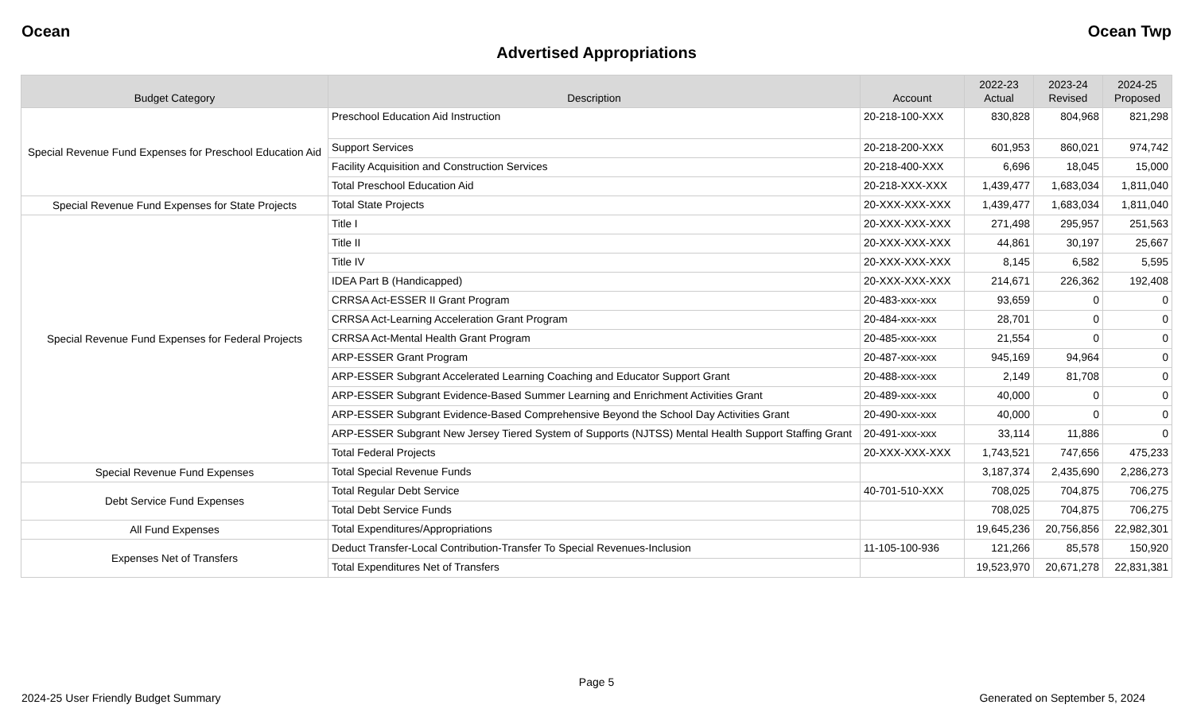Ocean Ocean Twp
Advertised Appropriations
| Budget Category | Description | Account | 2022-23 Actual | 2023-24 Revised | 2024-25 Proposed |
| --- | --- | --- | --- | --- | --- |
| Special Revenue Fund Expenses for Preschool Education Aid | Preschool Education Aid Instruction | 20-218-100-XXX | 830,828 | 804,968 | 821,298 |
| | Support Services | 20-218-200-XXX | 601,953 | 860,021 | 974,742 |
| | Facility Acquisition and Construction Services | 20-218-400-XXX | 6,696 | 18,045 | 15,000 |
| | Total Preschool Education Aid | 20-218-XXX-XXX | 1,439,477 | 1,683,034 | 1,811,040 |
| Special Revenue Fund Expenses for State Projects | Total State Projects | 20-XXX-XXX-XXX | 1,439,477 | 1,683,034 | 1,811,040 |
| Special Revenue Fund Expenses for Federal Projects | Title I | 20-XXX-XXX-XXX | 271,498 | 295,957 | 251,563 |
| | Title II | 20-XXX-XXX-XXX | 44,861 | 30,197 | 25,667 |
| | Title IV | 20-XXX-XXX-XXX | 8,145 | 6,582 | 5,595 |
| | IDEA Part B (Handicapped) | 20-XXX-XXX-XXX | 214,671 | 226,362 | 192,408 |
| | CRRSA Act-ESSER II Grant Program | 20-483-xxx-xxx | 93,659 | 0 | 0 |
| | CRRSA Act-Learning Acceleration Grant Program | 20-484-xxx-xxx | 28,701 | 0 | 0 |
| | CRRSA Act-Mental Health Grant Program | 20-485-xxx-xxx | 21,554 | 0 | 0 |
| | ARP-ESSER Grant Program | 20-487-xxx-xxx | 945,169 | 94,964 | 0 |
| | ARP-ESSER Subgrant Accelerated Learning Coaching and Educator Support Grant | 20-488-xxx-xxx | 2,149 | 81,708 | 0 |
| | ARP-ESSER Subgrant Evidence-Based Summer Learning and Enrichment Activities Grant | 20-489-xxx-xxx | 40,000 | 0 | 0 |
| | ARP-ESSER Subgrant Evidence-Based Comprehensive Beyond the School Day Activities Grant | 20-490-xxx-xxx | 40,000 | 0 | 0 |
| | ARP-ESSER Subgrant New Jersey Tiered System of Supports (NJTSS) Mental Health Support Staffing Grant | 20-491-xxx-xxx | 33,114 | 11,886 | 0 |
| | Total Federal Projects | 20-XXX-XXX-XXX | 1,743,521 | 747,656 | 475,233 |
| Special Revenue Fund Expenses | Total Special Revenue Funds | | 3,187,374 | 2,435,690 | 2,286,273 |
| Debt Service Fund Expenses | Total Regular Debt Service | 40-701-510-XXX | 708,025 | 704,875 | 706,275 |
| | Total Debt Service Funds | | 708,025 | 704,875 | 706,275 |
| All Fund Expenses | Total Expenditures/Appropriations | | 19,645,236 | 20,756,856 | 22,982,301 |
| Expenses Net of Transfers | Deduct Transfer-Local Contribution-Transfer To Special Revenues-Inclusion | 11-105-100-936 | 121,266 | 85,578 | 150,920 |
| | Total Expenditures Net of Transfers | | 19,523,970 | 20,671,278 | 22,831,381 |
Page 5
2024-25 User Friendly Budget Summary Generated on September 5, 2024